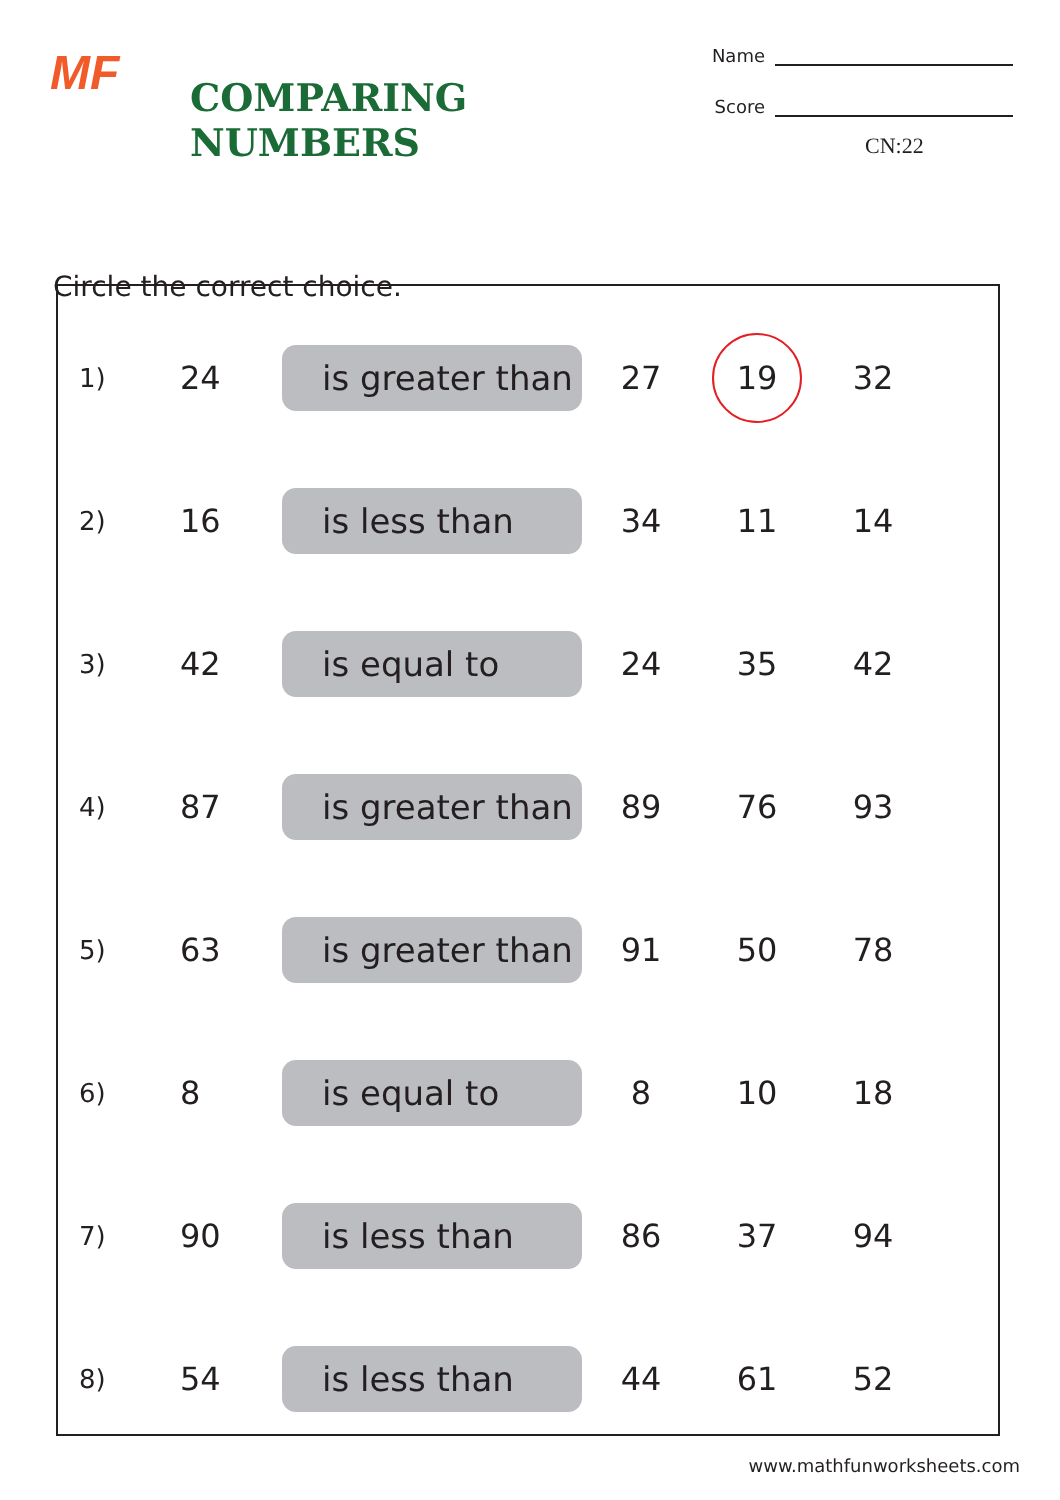MF
COMPARING NUMBERS
Name
Score
CN:22
Circle the correct choice.
| 1) | 24 | is greater than | 27 | 19 | 32 |
| 2) | 16 | is less than | 34 | 11 | 14 |
| 3) | 42 | is equal to | 24 | 35 | 42 |
| 4) | 87 | is greater than | 89 | 76 | 93 |
| 5) | 63 | is greater than | 91 | 50 | 78 |
| 6) | 8 | is equal to | 8 | 10 | 18 |
| 7) | 90 | is less than | 86 | 37 | 94 |
| 8) | 54 | is less than | 44 | 61 | 52 |
www.mathfunworksheets.com